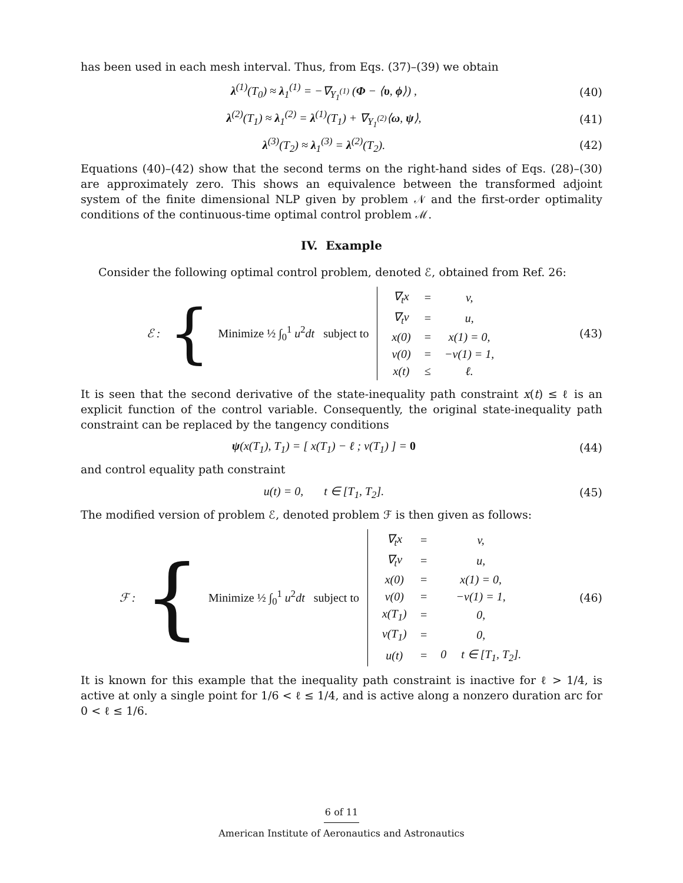has been used in each mesh interval. Thus, from Eqs. (37)–(39) we obtain
λ<sup>(1)</sup>(T<sub>0</sub>) ≈ λ<sub>1</sub><sup>(1)</sup> = −∇<sub>Y<sub>1</sub><sup>(1)</sup></sub> (Φ − ⟨υ, ϕ⟩) ,
(40)
λ<sup>(2)</sup>(T<sub>1</sub>) ≈ λ<sub>1</sub><sup>(2)</sup> = λ<sup>(1)</sup>(T<sub>1</sub>) + ∇<sub>Y<sub>1</sub><sup>(2)</sup></sub>⟨ω, ψ⟩,
(41)
λ<sup>(3)</sup>(T<sub>2</sub>) ≈ λ<sub>1</sub><sup>(3)</sup> = λ<sup>(2)</sup>(T<sub>2</sub>). (42)
Equations (40)–(42) show that the second terms on the right-hand sides of Eqs. (28)–(30) are approximately zero. This shows an equivalence between the transformed adjoint system of the finite dimensional NLP given by problem 𝒩 and the first-order optimality conditions of the continuous-time optimal control problem ℳ.
IV. Example
Consider the following optimal control problem, denoted ℰ, obtained from Ref. 26:
ℰ : { Minimize ½ ∫<sub>0</sub><sup>1</sup> u<sup>2</sup>dt subject to
| ∇<sub>t</sub>x | = | v, |
| ∇<sub>t</sub>v | = | u, |
| x(0) | = | x(1) = 0, |
| v(0) | = | −v(1) = 1, |
| x(t) | ≤ | ℓ. |
(43)
It is seen that the second derivative of the state-inequality path constraint x(t) ≤ ℓ is an explicit function of the control variable. Consequently, the original state-inequality path constraint can be replaced by the tangency conditions
ψ(x(T<sub>1</sub>), T<sub>1</sub>) = [ x(T<sub>1</sub>) − ℓ ; v(T<sub>1</sub>) ] = 0
(44)
and control equality path constraint
u(t) = 0, t ∈ [T<sub>1</sub>, T<sub>2</sub>]. (45)
The modified version of problem ℰ, denoted problem ℱ is then given as follows:
ℱ : { Minimize ½ ∫<sub>0</sub><sup>1</sup> u<sup>2</sup>dt subject to
| ∇<sub>t</sub>x | = | v, |
| ∇<sub>t</sub>v | = | u, |
| x(0) | = | x(1) = 0, |
| v(0) | = | −v(1) = 1, |
| x(T<sub>1</sub>) | = | 0, |
| v(T<sub>1</sub>) | = | 0, |
| u(t) | = | 0 t ∈ [T<sub>1</sub>, T<sub>2</sub>]. |
(46)
It is known for this example that the inequality path constraint is inactive for ℓ > 1/4, is active at only a single point for 1/6 < ℓ ≤ 1/4, and is active along a nonzero duration arc for 0 < ℓ ≤ 1/6.
6 of 11
American Institute of Aeronautics and Astronautics